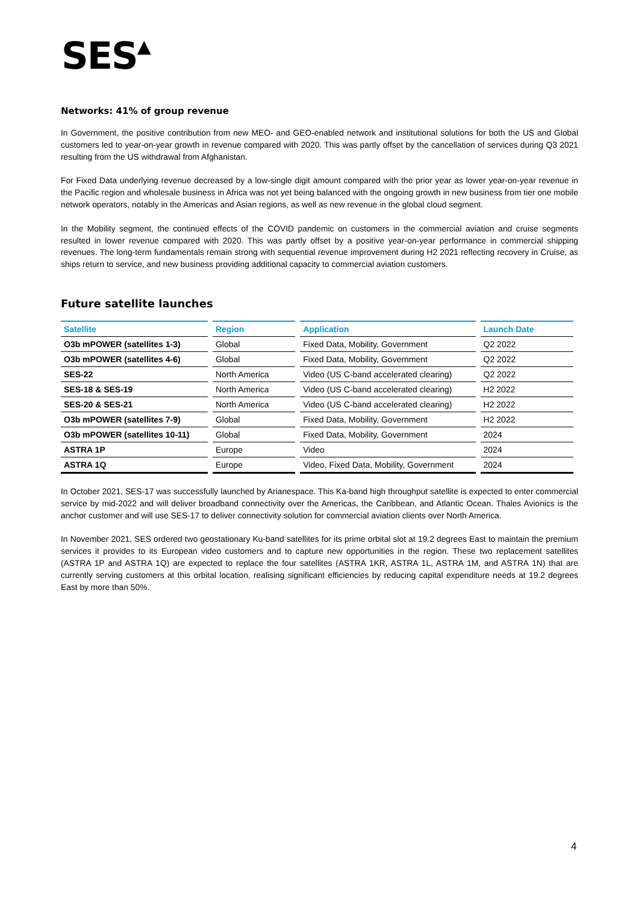SES▲
Networks: 41% of group revenue
In Government, the positive contribution from new MEO- and GEO-enabled network and institutional solutions for both the US and Global customers led to year-on-year growth in revenue compared with 2020. This was partly offset by the cancellation of services during Q3 2021 resulting from the US withdrawal from Afghanistan.
For Fixed Data underlying revenue decreased by a low-single digit amount compared with the prior year as lower year-on-year revenue in the Pacific region and wholesale business in Africa was not yet being balanced with the ongoing growth in new business from tier one mobile network operators, notably in the Americas and Asian regions, as well as new revenue in the global cloud segment.
In the Mobility segment, the continued effects of the COVID pandemic on customers in the commercial aviation and cruise segments resulted in lower revenue compared with 2020. This was partly offset by a positive year-on-year performance in commercial shipping revenues. The long-term fundamentals remain strong with sequential revenue improvement during H2 2021 reflecting recovery in Cruise, as ships return to service, and new business providing additional capacity to commercial aviation customers.
Future satellite launches
| Satellite | Region | Application | Launch Date |
| --- | --- | --- | --- |
| O3b mPOWER (satellites 1-3) | Global | Fixed Data, Mobility, Government | Q2 2022 |
| O3b mPOWER (satellites 4-6) | Global | Fixed Data, Mobility, Government | Q2 2022 |
| SES-22 | North America | Video (US C-band accelerated clearing) | Q2 2022 |
| SES-18 & SES-19 | North America | Video (US C-band accelerated clearing) | H2 2022 |
| SES-20 & SES-21 | North America | Video (US C-band accelerated clearing) | H2 2022 |
| O3b mPOWER (satellites 7-9) | Global | Fixed Data, Mobility, Government | H2 2022 |
| O3b mPOWER (satellites 10-11) | Global | Fixed Data, Mobility, Government | 2024 |
| ASTRA 1P | Europe | Video | 2024 |
| ASTRA 1Q | Europe | Video, Fixed Data, Mobility, Government | 2024 |
In October 2021, SES-17 was successfully launched by Arianespace. This Ka-band high throughput satellite is expected to enter commercial service by mid-2022 and will deliver broadband connectivity over the Americas, the Caribbean, and Atlantic Ocean. Thales Avionics is the anchor customer and will use SES-17 to deliver connectivity solution for commercial aviation clients over North America.
In November 2021, SES ordered two geostationary Ku-band satellites for its prime orbital slot at 19.2 degrees East to maintain the premium services it provides to its European video customers and to capture new opportunities in the region. These two replacement satellites (ASTRA 1P and ASTRA 1Q) are expected to replace the four satellites (ASTRA 1KR, ASTRA 1L, ASTRA 1M, and ASTRA 1N) that are currently serving customers at this orbital location, realising significant efficiencies by reducing capital expenditure needs at 19.2 degrees East by more than 50%.
4